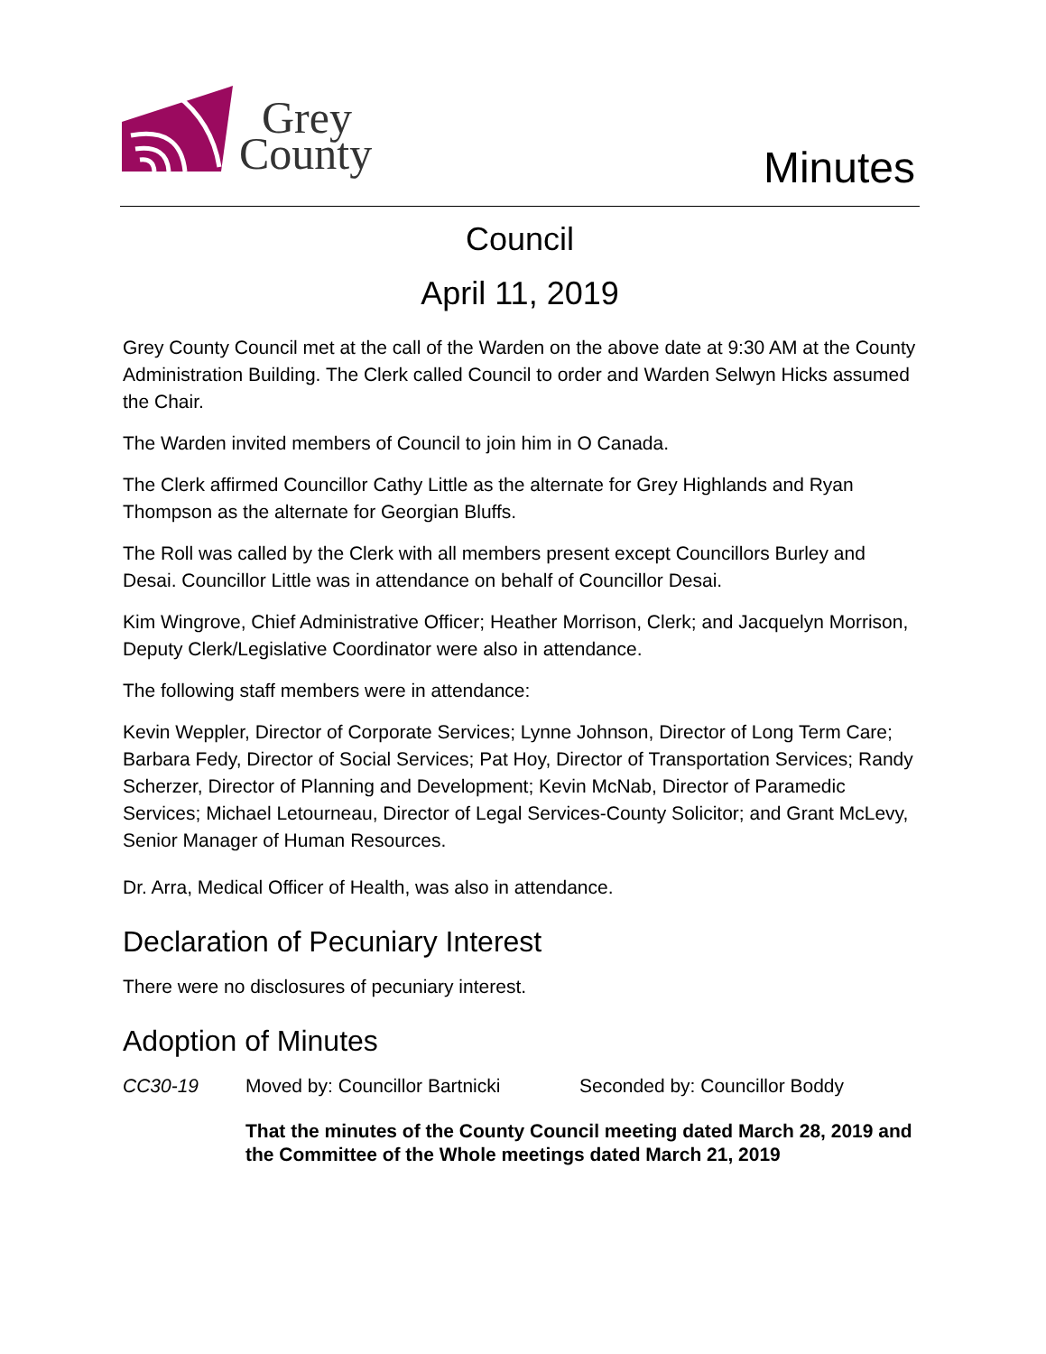Grey
County
Minutes
Council
April 11, 2019
Grey County Council met at the call of the Warden on the above date at 9:30 AM at the County Administration Building. The Clerk called Council to order and Warden Selwyn Hicks assumed the Chair.
The Warden invited members of Council to join him in O Canada.
The Clerk affirmed Councillor Cathy Little as the alternate for Grey Highlands and Ryan Thompson as the alternate for Georgian Bluffs.
The Roll was called by the Clerk with all members present except Councillors Burley and Desai. Councillor Little was in attendance on behalf of Councillor Desai.
Kim Wingrove, Chief Administrative Officer; Heather Morrison, Clerk; and Jacquelyn Morrison, Deputy Clerk/Legislative Coordinator were also in attendance.
The following staff members were in attendance:
Kevin Weppler, Director of Corporate Services; Lynne Johnson, Director of Long Term Care; Barbara Fedy, Director of Social Services; Pat Hoy, Director of Transportation Services; Randy Scherzer, Director of Planning and Development; Kevin McNab, Director of Paramedic Services; Michael Letourneau, Director of Legal Services-County Solicitor; and Grant McLevy, Senior Manager of Human Resources.
Dr. Arra, Medical Officer of Health, was also in attendance.
Declaration of Pecuniary Interest
There were no disclosures of pecuniary interest.
Adoption of Minutes
CC30-19 Moved by: Councillor Bartnicki Seconded by: Councillor Boddy
That the minutes of the County Council meeting dated March 28, 2019 and the Committee of the Whole meetings dated March 21, 2019